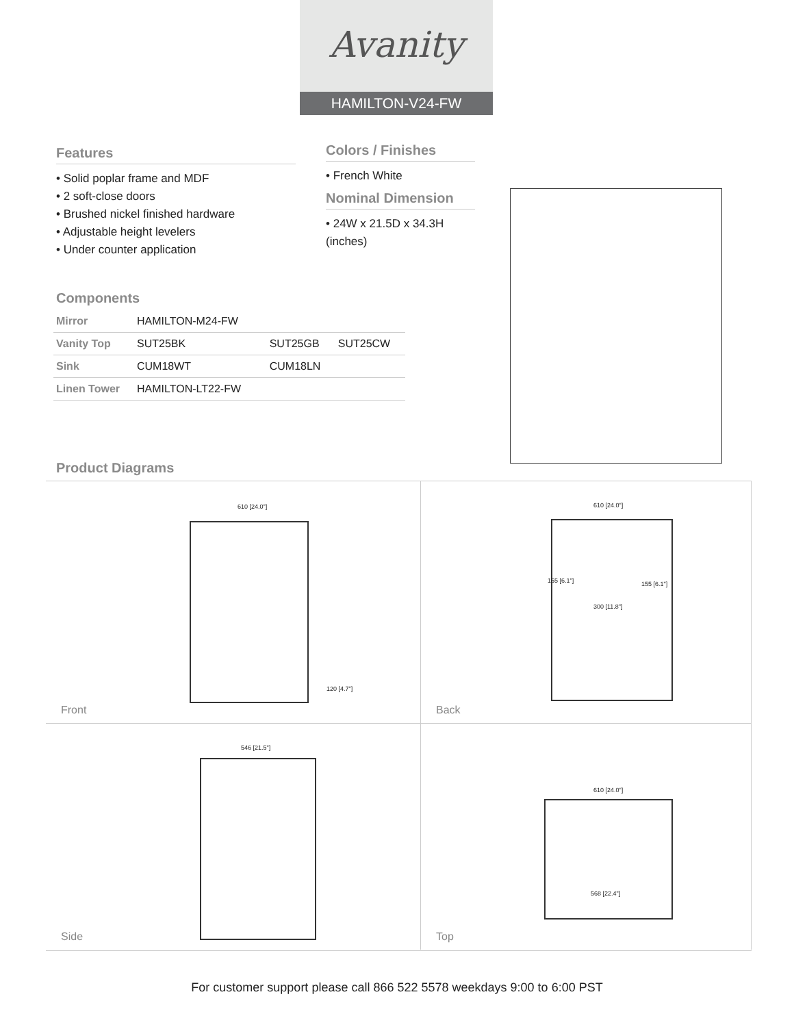Avanity
HAMILTON-V24-FW
Features
• Solid poplar frame and MDF
• 2 soft-close doors
• Brushed nickel finished hardware
• Adjustable height levelers
• Under counter application
Colors / Finishes
• French White
Nominal Dimension
• 24W x 21.5D x 34.3H (inches)
Components
| Mirror | HAMILTON-M24-FW | | |
| Vanity Top | SUT25BK | SUT25GB | SUT25CW |
| Sink | CUM18WT | CUM18LN | |
| Linen Tower | HAMILTON-LT22-FW | | |
Product Diagrams
610 [24.0"]
120 [4.7"]
Front
610 [24.0"]
155 [6.1"] 155 [6.1"]
300 [11.8"]
Back
546 [21.5"]
Side
610 [24.0"]
568 [22.4"]
Top
For customer support please call 866 522 5578 weekdays 9:00 to 6:00 PST